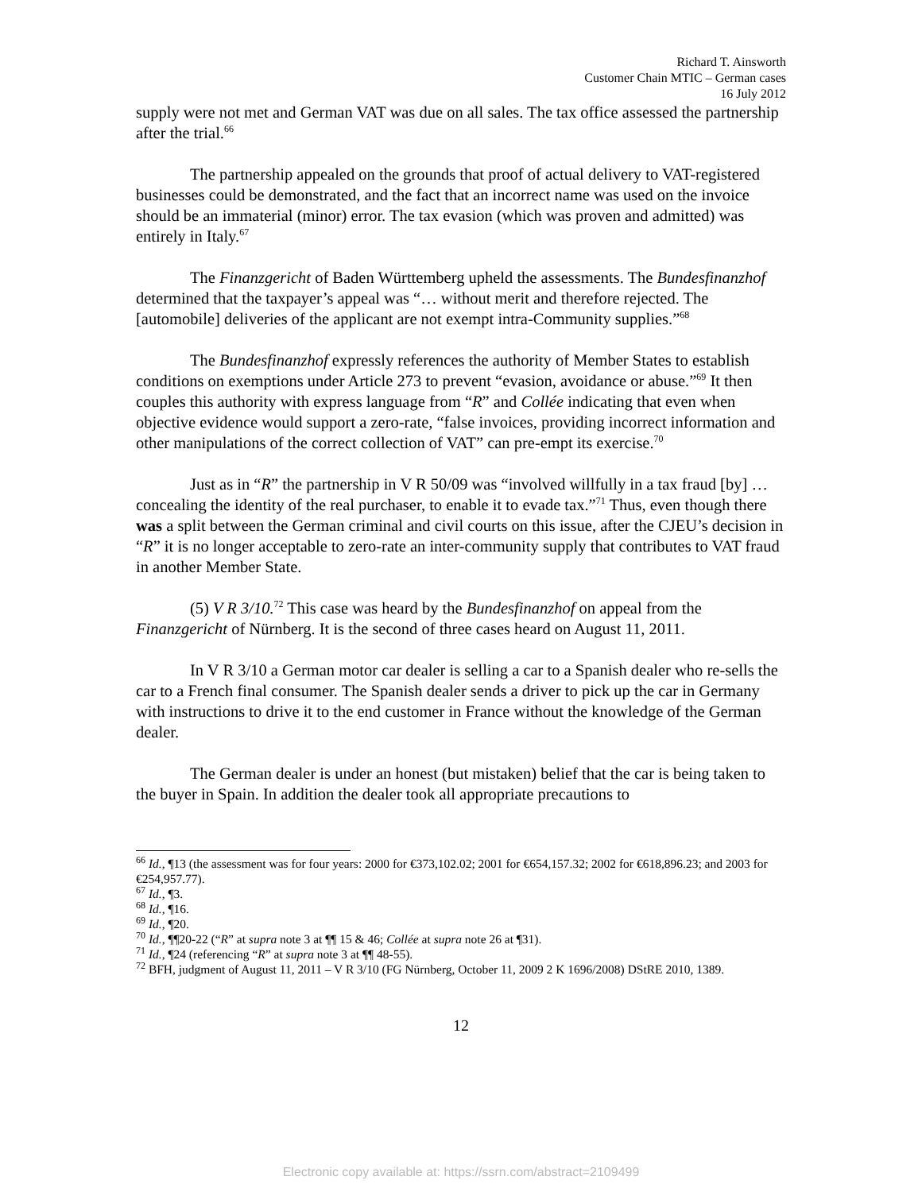Richard T. Ainsworth
Customer Chain MTIC – German cases
16 July 2012
supply were not met and German VAT was due on all sales. The tax office assessed the partnership after the trial.<sup>66</sup>
The partnership appealed on the grounds that proof of actual delivery to VAT-registered businesses could be demonstrated, and the fact that an incorrect name was used on the invoice should be an immaterial (minor) error. The tax evasion (which was proven and admitted) was entirely in Italy.<sup>67</sup>
The Finanzgericht of Baden Württemberg upheld the assessments. The Bundesfinanzhof determined that the taxpayer’s appeal was “… without merit and therefore rejected. The [automobile] deliveries of the applicant are not exempt intra-Community supplies.”<sup>68</sup>
The Bundesfinanzhof expressly references the authority of Member States to establish conditions on exemptions under Article 273 to prevent “evasion, avoidance or abuse.”<sup>69</sup> It then couples this authority with express language from “R” and Collée indicating that even when objective evidence would support a zero-rate, “false invoices, providing incorrect information and other manipulations of the correct collection of VAT” can pre-empt its exercise.<sup>70</sup>
Just as in “R” the partnership in V R 50/09 was “involved willfully in a tax fraud [by] … concealing the identity of the real purchaser, to enable it to evade tax.”<sup>71</sup> Thus, even though there was a split between the German criminal and civil courts on this issue, after the CJEU’s decision in “R” it is no longer acceptable to zero-rate an inter-community supply that contributes to VAT fraud in another Member State.
(5) V R 3/10.<sup>72</sup> This case was heard by the Bundesfinanzhof on appeal from the Finanzgericht of Nürnberg. It is the second of three cases heard on August 11, 2011.
In V R 3/10 a German motor car dealer is selling a car to a Spanish dealer who re-sells the car to a French final consumer. The Spanish dealer sends a driver to pick up the car in Germany with instructions to drive it to the end customer in France without the knowledge of the German dealer.
The German dealer is under an honest (but mistaken) belief that the car is being taken to the buyer in Spain. In addition the dealer took all appropriate precautions to
<sup>66</sup> Id., ¶13 (the assessment was for four years: 2000 for €373,102.02; 2001 for €654,157.32; 2002 for €618,896.23; and 2003 for €254,957.77).
<sup>67</sup> Id., ¶3.
<sup>68</sup> Id., ¶16.
<sup>69</sup> Id., ¶20.
<sup>70</sup> Id., ¶¶20-22 (“R” at supra note 3 at ¶¶ 15 & 46; Collée at supra note 26 at ¶31).
<sup>71</sup> Id., ¶24 (referencing “R” at supra note 3 at ¶¶ 48-55).
<sup>72</sup> BFH, judgment of August 11, 2011 – V R 3/10 (FG Nürnberg, October 11, 2009 2 K 1696/2008) DStRE 2010, 1389.
12
Electronic copy available at: https://ssrn.com/abstract=2109499